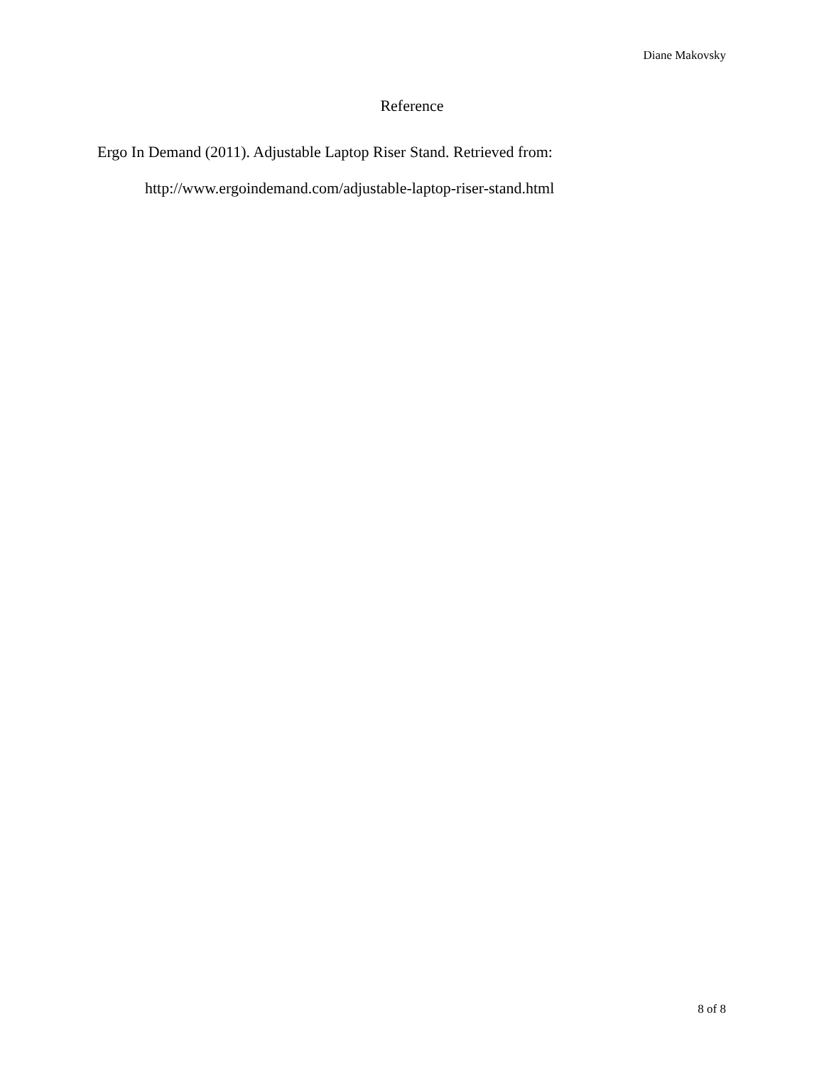Diane Makovsky
Reference
Ergo In Demand (2011). Adjustable Laptop Riser Stand. Retrieved from:
http://www.ergoindemand.com/adjustable-laptop-riser-stand.html
8 of 8